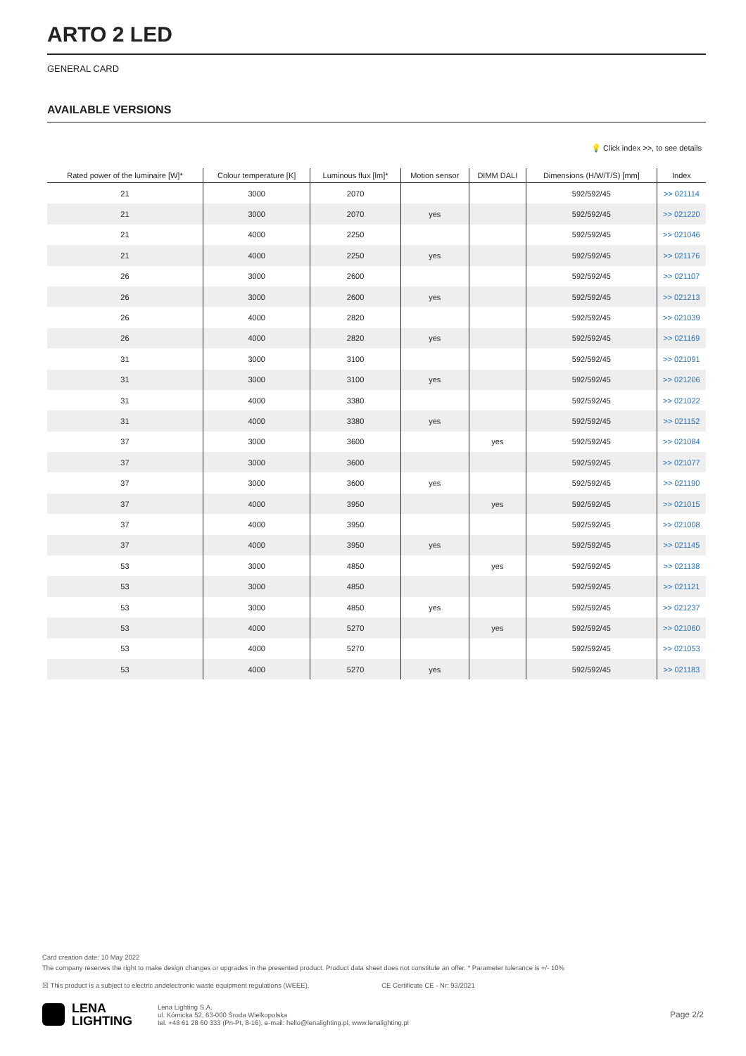ARTO 2 LED
GENERAL CARD
AVAILABLE VERSIONS
💡 Click index >>, to see details
| Rated power of the luminaire [W]* | Colour temperature [K] | Luminous flux [lm]* | Motion sensor | DIMM DALI | Dimensions (H/W/T/S) [mm] | Index |
| --- | --- | --- | --- | --- | --- | --- |
| 21 | 3000 | 2070 | | | 592/592/45 | >> 021114 |
| 21 | 3000 | 2070 | yes | | 592/592/45 | >> 021220 |
| 21 | 4000 | 2250 | | | 592/592/45 | >> 021046 |
| 21 | 4000 | 2250 | yes | | 592/592/45 | >> 021176 |
| 26 | 3000 | 2600 | | | 592/592/45 | >> 021107 |
| 26 | 3000 | 2600 | yes | | 592/592/45 | >> 021213 |
| 26 | 4000 | 2820 | | | 592/592/45 | >> 021039 |
| 26 | 4000 | 2820 | yes | | 592/592/45 | >> 021169 |
| 31 | 3000 | 3100 | | | 592/592/45 | >> 021091 |
| 31 | 3000 | 3100 | yes | | 592/592/45 | >> 021206 |
| 31 | 4000 | 3380 | | | 592/592/45 | >> 021022 |
| 31 | 4000 | 3380 | yes | | 592/592/45 | >> 021152 |
| 37 | 3000 | 3600 | | yes | 592/592/45 | >> 021084 |
| 37 | 3000 | 3600 | | | 592/592/45 | >> 021077 |
| 37 | 3000 | 3600 | yes | | 592/592/45 | >> 021190 |
| 37 | 4000 | 3950 | | yes | 592/592/45 | >> 021015 |
| 37 | 4000 | 3950 | | | 592/592/45 | >> 021008 |
| 37 | 4000 | 3950 | yes | | 592/592/45 | >> 021145 |
| 53 | 3000 | 4850 | | yes | 592/592/45 | >> 021138 |
| 53 | 3000 | 4850 | | | 592/592/45 | >> 021121 |
| 53 | 3000 | 4850 | yes | | 592/592/45 | >> 021237 |
| 53 | 4000 | 5270 | | yes | 592/592/45 | >> 021060 |
| 53 | 4000 | 5270 | | | 592/592/45 | >> 021053 |
| 53 | 4000 | 5270 | yes | | 592/592/45 | >> 021183 |
Card creation date: 10 May 2022
The company reserves the right to make design changes or upgrades in the presented product. Product data sheet does not constitute an offer. * Parameter tolerance is +/- 10%
☒ This product is a subject to electric andelectronic waste equipment regulations (WEEE). CE Certificate CE - Nr: 93/2021
LENA
LIGHTING
Lena Lighting S.A.
ul. Kórnicka 52, 63-000 Środa Wielkopolska
tel. +48 61 28 60 333 (Pn-Pt, 8-16), e-mail: hello@lenalighting.pl, www.lenalighting.pl
Page 2/2